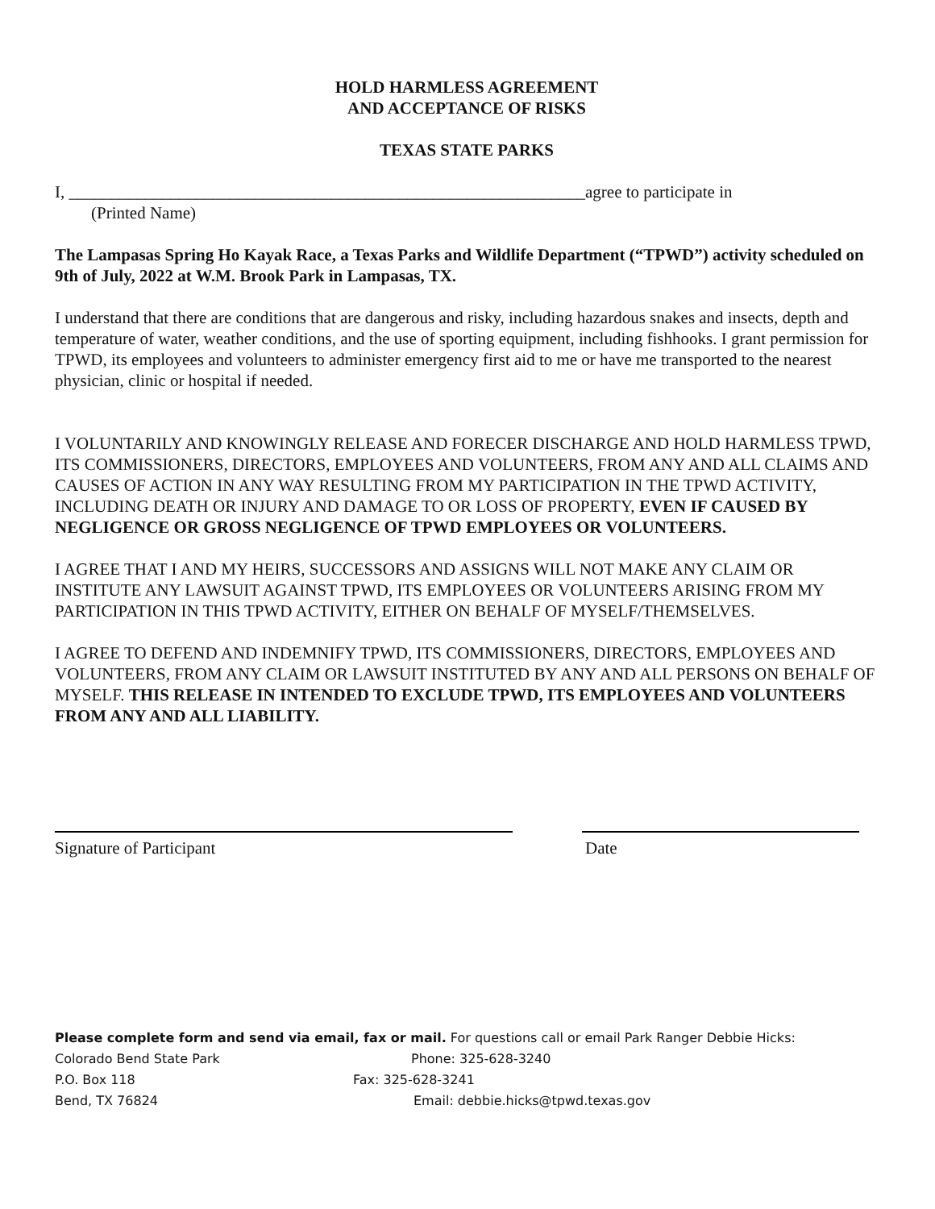HOLD HARMLESS AGREEMENT
AND ACCEPTANCE OF RISKS
TEXAS STATE PARKS
I, _____________________________________________________________agree to participate in
(Printed Name)
The Lampasas Spring Ho Kayak Race, a Texas Parks and Wildlife Department (“TPWD”) activity scheduled on 9th of July, 2022 at W.M. Brook Park in Lampasas, TX.
I understand that there are conditions that are dangerous and risky, including hazardous snakes and insects, depth and temperature of water, weather conditions, and the use of sporting equipment, including fishhooks. I grant permission for TPWD, its employees and volunteers to administer emergency first aid to me or have me transported to the nearest physician, clinic or hospital if needed.
I VOLUNTARILY AND KNOWINGLY RELEASE AND FORECER DISCHARGE AND HOLD HARMLESS TPWD, ITS COMMISSIONERS, DIRECTORS, EMPLOYEES AND VOLUNTEERS, FROM ANY AND ALL CLAIMS AND CAUSES OF ACTION IN ANY WAY RESULTING FROM MY PARTICIPATION IN THE TPWD ACTIVITY, INCLUDING DEATH OR INJURY AND DAMAGE TO OR LOSS OF PROPERTY, EVEN IF CAUSED BY NEGLIGENCE OR GROSS NEGLIGENCE OF TPWD EMPLOYEES OR VOLUNTEERS.
I AGREE THAT I AND MY HEIRS, SUCCESSORS AND ASSIGNS WILL NOT MAKE ANY CLAIM OR INSTITUTE ANY LAWSUIT AGAINST TPWD, ITS EMPLOYEES OR VOLUNTEERS ARISING FROM MY PARTICIPATION IN THIS TPWD ACTIVITY, EITHER ON BEHALF OF MYSELF/THEMSELVES.
I AGREE TO DEFEND AND INDEMNIFY TPWD, ITS COMMISSIONERS, DIRECTORS, EMPLOYEES AND VOLUNTEERS, FROM ANY CLAIM OR LAWSUIT INSTITUTED BY ANY AND ALL PERSONS ON BEHALF OF MYSELF. THIS RELEASE IN INTENDED TO EXCLUDE TPWD, ITS EMPLOYEES AND VOLUNTEERS FROM ANY AND ALL LIABILITY.
Signature of Participant Date
Please complete form and send via email, fax or mail. For questions call or email Park Ranger Debbie Hicks:
Colorado Bend State Park Phone: 325-628-3240
P.O. Box 118 Fax: 325-628-3241
Bend, TX 76824 Email: debbie.hicks@tpwd.texas.gov